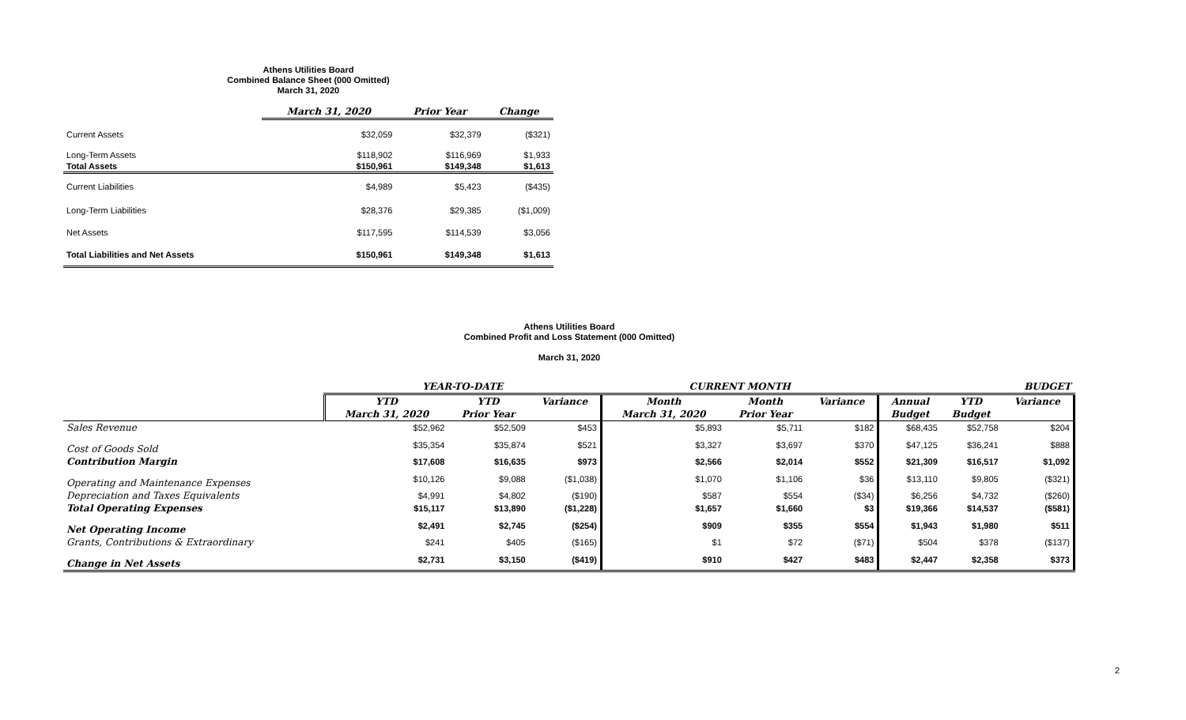Athens Utilities Board
Combined Balance Sheet (000 Omitted)
March 31, 2020
| | March 31, 2020 | Prior Year | Change |
| --- | --- | --- | --- |
| Current Assets | $32,059 | $32,379 | ($321) |
| Long-Term Assets | $118,902 | $116,969 | $1,933 |
| Total Assets | $150,961 | $149,348 | $1,613 |
| Current Liabilities | $4,989 | $5,423 | ($435) |
| Long-Term Liabilities | $28,376 | $29,385 | ($1,009) |
| Net Assets | $117,595 | $114,539 | $3,056 |
| Total Liabilities and Net Assets | $150,961 | $149,348 | $1,613 |
Athens Utilities Board
Combined Profit and Loss Statement (000 Omitted)
March 31, 2020
| | YEAR-TO-DATE | | | CURRENT MONTH | | | BUDGET | | |
| --- | --- | --- | --- | --- | --- | --- | --- | --- | --- |
| | YTD | YTD | Variance | Month | Month | Variance | Annual | YTD | Variance |
| | March 31, 2020 | Prior Year | | March 31, 2020 | Prior Year | | Budget | Budget | |
| Sales Revenue | $52,962 | $52,509 | $453 | $5,893 | $5,711 | $182 | $68,435 | $52,758 | $204 |
| Cost of Goods Sold | $35,354 | $35,874 | $521 | $3,327 | $3,697 | $370 | $47,125 | $36,241 | $888 |
| Contribution Margin | $17,608 | $16,635 | $973 | $2,566 | $2,014 | $552 | $21,309 | $16,517 | $1,092 |
| Operating and Maintenance Expenses | $10,126 | $9,088 | ($1,038) | $1,070 | $1,106 | $36 | $13,110 | $9,805 | ($321) |
| Depreciation and Taxes Equivalents | $4,991 | $4,802 | ($190) | $587 | $554 | ($34) | $6,256 | $4,732 | ($260) |
| Total Operating Expenses | $15,117 | $13,890 | ($1,228) | $1,657 | $1,660 | $3 | $19,366 | $14,537 | ($581) |
| Net Operating Income | $2,491 | $2,745 | ($254) | $909 | $355 | $554 | $1,943 | $1,980 | $511 |
| Grants, Contributions & Extraordinary | $241 | $405 | ($165) | $1 | $72 | ($71) | $504 | $378 | ($137) |
| Change in Net Assets | $2,731 | $3,150 | ($419) | $910 | $427 | $483 | $2,447 | $2,358 | $373 |
2